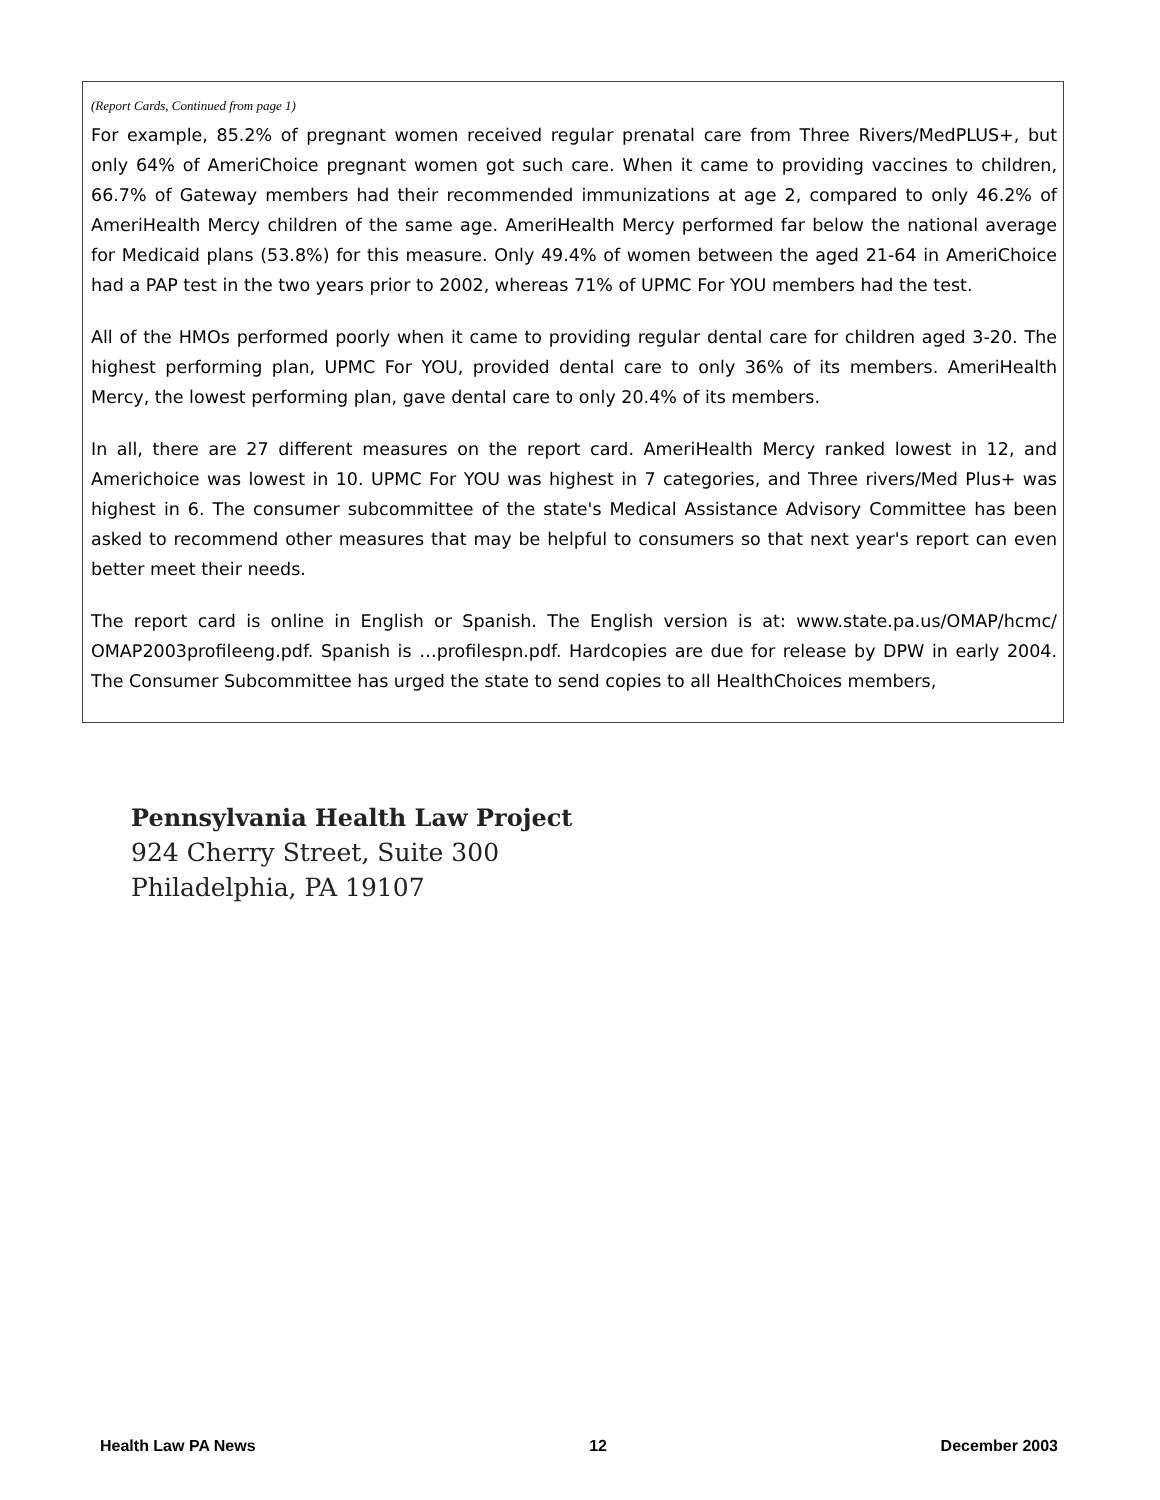(Report Cards, Continued from page 1)
For example, 85.2% of pregnant women received regular prenatal care from Three Rivers/MedPLUS+, but only 64% of AmeriChoice pregnant women got such care. When it came to providing vaccines to children, 66.7% of Gateway members had their recommended immunizations at age 2, compared to only 46.2% of AmeriHealth Mercy children of the same age. AmeriHealth Mercy performed far below the national average for Medicaid plans (53.8%) for this measure. Only 49.4% of women between the aged 21-64 in AmeriChoice had a PAP test in the two years prior to 2002, whereas 71% of UPMC For YOU members had the test.
All of the HMOs performed poorly when it came to providing regular dental care for children aged 3-20. The highest performing plan, UPMC For YOU, provided dental care to only 36% of its members. AmeriHealth Mercy, the lowest performing plan, gave dental care to only 20.4% of its members.
In all, there are 27 different measures on the report card. AmeriHealth Mercy ranked lowest in 12, and Americhoice was lowest in 10. UPMC For YOU was highest in 7 categories, and Three rivers/Med Plus+ was highest in 6. The consumer subcommittee of the state's Medical Assistance Advisory Committee has been asked to recommend other measures that may be helpful to consumers so that next year's report can even better meet their needs.
The report card is online in English or Spanish. The English version is at: www.state.pa.us/OMAP/hcmc/ OMAP2003profileeng.pdf. Spanish is …profilespn.pdf. Hardcopies are due for release by DPW in early 2004. The Consumer Subcommittee has urged the state to send copies to all HealthChoices members,
Pennsylvania Health Law Project
924 Cherry Street, Suite 300
Philadelphia, PA 19107
Health Law PA News 12 December 2003